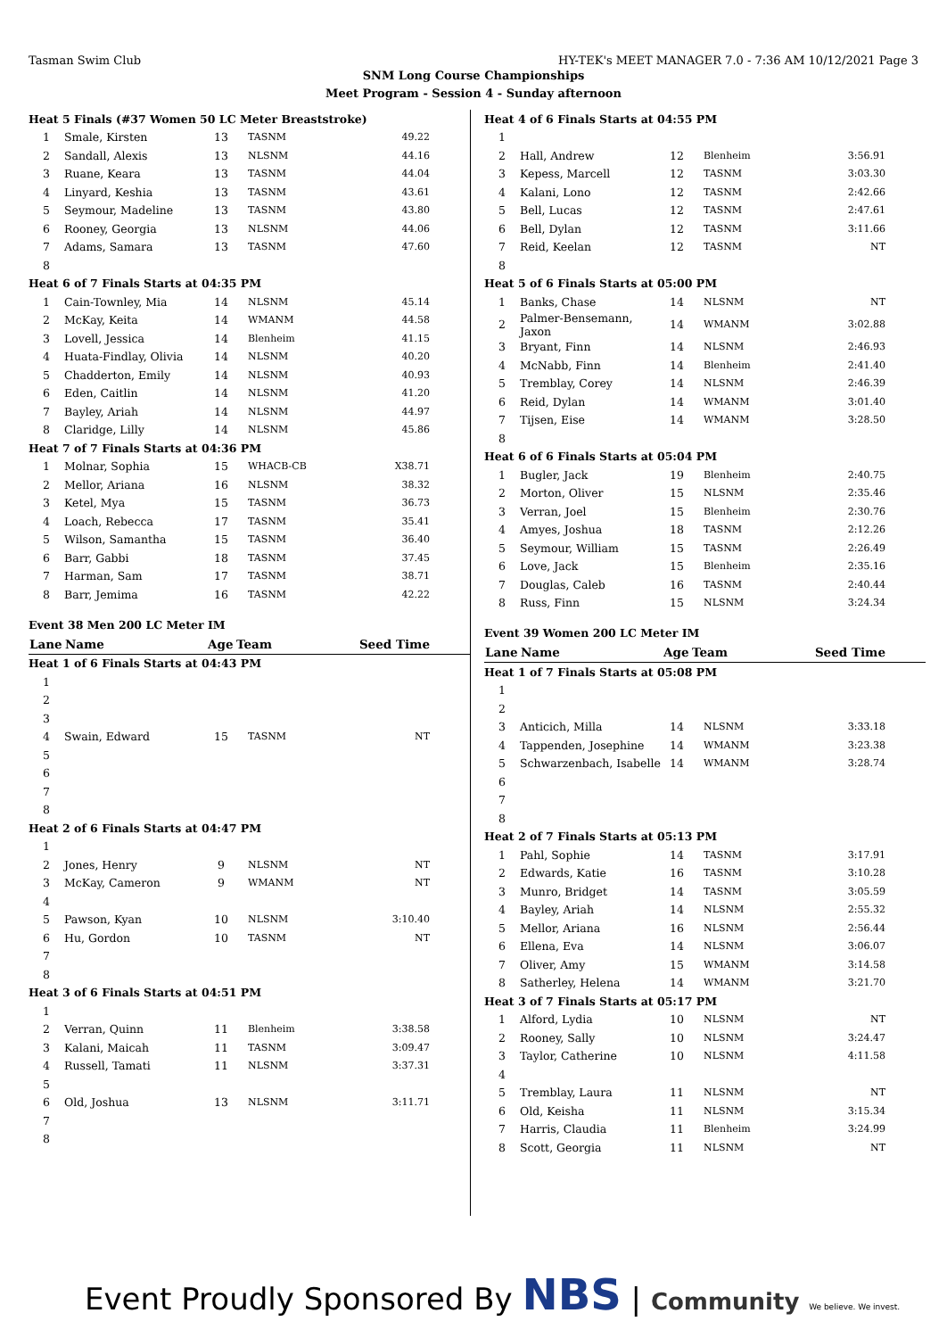Tasman Swim Club HY-TEK's MEET MANAGER 7.0 - 7:36 AM 10/12/2021 Page 3
SNM Long Course Championships
Meet Program - Session 4 - Sunday afternoon
| Heat 5 Finals (#37 Women 50 LC Meter Breaststroke) | | | | |
| 1 | Smale, Kirsten | 13 | TASNM | 49.22 |
| 2 | Sandall, Alexis | 13 | NLSNM | 44.16 |
| 3 | Ruane, Keara | 13 | TASNM | 44.04 |
| 4 | Linyard, Keshia | 13 | TASNM | 43.61 |
| 5 | Seymour, Madeline | 13 | TASNM | 43.80 |
| 6 | Rooney, Georgia | 13 | NLSNM | 44.06 |
| 7 | Adams, Samara | 13 | TASNM | 47.60 |
| 8 | | | | |
| Heat 6 of 7 Finals Starts at 04:35 PM | | | | |
| 1 | Cain-Townley, Mia | 14 | NLSNM | 45.14 |
| 2 | McKay, Keita | 14 | WMANM | 44.58 |
| 3 | Lovell, Jessica | 14 | Blenheim | 41.15 |
| 4 | Huata-Findlay, Olivia | 14 | NLSNM | 40.20 |
| 5 | Chadderton, Emily | 14 | NLSNM | 40.93 |
| 6 | Eden, Caitlin | 14 | NLSNM | 41.20 |
| 7 | Bayley, Ariah | 14 | NLSNM | 44.97 |
| 8 | Claridge, Lilly | 14 | NLSNM | 45.86 |
| Heat 7 of 7 Finals Starts at 04:36 PM | | | | |
| 1 | Molnar, Sophia | 15 | WHACB-CB | X38.71 |
| 2 | Mellor, Ariana | 16 | NLSNM | 38.32 |
| 3 | Ketel, Mya | 15 | TASNM | 36.73 |
| 4 | Loach, Rebecca | 17 | TASNM | 35.41 |
| 5 | Wilson, Samantha | 15 | TASNM | 36.40 |
| 6 | Barr, Gabbi | 18 | TASNM | 37.45 |
| 7 | Harman, Sam | 17 | TASNM | 38.71 |
| 8 | Barr, Jemima | 16 | TASNM | 42.22 |
Event 38 Men 200 LC Meter IM
| Lane | Name | Age | Team | Seed Time |
| --- | --- | --- | --- | --- |
| Heat 1 of 6 Finals Starts at 04:43 PM | | | | |
| 1 | | | | |
| 2 | | | | |
| 3 | | | | |
| 4 | Swain, Edward | 15 | TASNM | NT |
| 5 | | | | |
| 6 | | | | |
| 7 | | | | |
| 8 | | | | |
| Heat 2 of 6 Finals Starts at 04:47 PM | | | | |
| 1 | | | | |
| 2 | Jones, Henry | 9 | NLSNM | NT |
| 3 | McKay, Cameron | 9 | WMANM | NT |
| 4 | | | | |
| 5 | Pawson, Kyan | 10 | NLSNM | 3:10.40 |
| 6 | Hu, Gordon | 10 | TASNM | NT |
| 7 | | | | |
| 8 | | | | |
| Heat 3 of 6 Finals Starts at 04:51 PM | | | | |
| 1 | | | | |
| 2 | Verran, Quinn | 11 | Blenheim | 3:38.58 |
| 3 | Kalani, Maicah | 11 | TASNM | 3:09.47 |
| 4 | Russell, Tamati | 11 | NLSNM | 3:37.31 |
| 5 | | | | |
| 6 | Old, Joshua | 13 | NLSNM | 3:11.71 |
| 7 | | | | |
| 8 | | | | |
| Heat 4 of 6 Finals Starts at 04:55 PM | | | | |
| 1 | | | | |
| 2 | Hall, Andrew | 12 | Blenheim | 3:56.91 |
| 3 | Kepess, Marcell | 12 | TASNM | 3:03.30 |
| 4 | Kalani, Lono | 12 | TASNM | 2:42.66 |
| 5 | Bell, Lucas | 12 | TASNM | 2:47.61 |
| 6 | Bell, Dylan | 12 | TASNM | 3:11.66 |
| 7 | Reid, Keelan | 12 | TASNM | NT |
| 8 | | | | |
| Heat 5 of 6 Finals Starts at 05:00 PM | | | | |
| 1 | Banks, Chase | 14 | NLSNM | NT |
| 2 | Palmer-Bensemann, Jaxon | 14 | WMANM | 3:02.88 |
| 3 | Bryant, Finn | 14 | NLSNM | 2:46.93 |
| 4 | McNabb, Finn | 14 | Blenheim | 2:41.40 |
| 5 | Tremblay, Corey | 14 | NLSNM | 2:46.39 |
| 6 | Reid, Dylan | 14 | WMANM | 3:01.40 |
| 7 | Tijsen, Eise | 14 | WMANM | 3:28.50 |
| 8 | | | | |
| Heat 6 of 6 Finals Starts at 05:04 PM | | | | |
| 1 | Bugler, Jack | 19 | Blenheim | 2:40.75 |
| 2 | Morton, Oliver | 15 | NLSNM | 2:35.46 |
| 3 | Verran, Joel | 15 | Blenheim | 2:30.76 |
| 4 | Amyes, Joshua | 18 | TASNM | 2:12.26 |
| 5 | Seymour, William | 15 | TASNM | 2:26.49 |
| 6 | Love, Jack | 15 | Blenheim | 2:35.16 |
| 7 | Douglas, Caleb | 16 | TASNM | 2:40.44 |
| 8 | Russ, Finn | 15 | NLSNM | 3:24.34 |
Event 39 Women 200 LC Meter IM
| Lane | Name | Age | Team | Seed Time |
| --- | --- | --- | --- | --- |
| Heat 1 of 7 Finals Starts at 05:08 PM | | | | |
| 1 | | | | |
| 2 | | | | |
| 3 | Anticich, Milla | 14 | NLSNM | 3:33.18 |
| 4 | Tappenden, Josephine | 14 | WMANM | 3:23.38 |
| 5 | Schwarzenbach, Isabelle | 14 | WMANM | 3:28.74 |
| 6 | | | | |
| 7 | | | | |
| 8 | | | | |
| Heat 2 of 7 Finals Starts at 05:13 PM | | | | |
| 1 | Pahl, Sophie | 14 | TASNM | 3:17.91 |
| 2 | Edwards, Katie | 16 | TASNM | 3:10.28 |
| 3 | Munro, Bridget | 14 | TASNM | 3:05.59 |
| 4 | Bayley, Ariah | 14 | NLSNM | 2:55.32 |
| 5 | Mellor, Ariana | 16 | NLSNM | 2:56.44 |
| 6 | Ellena, Eva | 14 | NLSNM | 3:06.07 |
| 7 | Oliver, Amy | 15 | WMANM | 3:14.58 |
| 8 | Satherley, Helena | 14 | WMANM | 3:21.70 |
| Heat 3 of 7 Finals Starts at 05:17 PM | | | | |
| 1 | Alford, Lydia | 10 | NLSNM | NT |
| 2 | Rooney, Sally | 10 | NLSNM | 3:24.47 |
| 3 | Taylor, Catherine | 10 | NLSNM | 4:11.58 |
| 4 | | | | |
| 5 | Tremblay, Laura | 11 | NLSNM | NT |
| 6 | Old, Keisha | 11 | NLSNM | 3:15.34 |
| 7 | Harris, Claudia | 11 | Blenheim | 3:24.99 |
| 8 | Scott, Georgia | 11 | NLSNM | NT |
Event Proudly Sponsored By NBS | Community We believe. We invest.